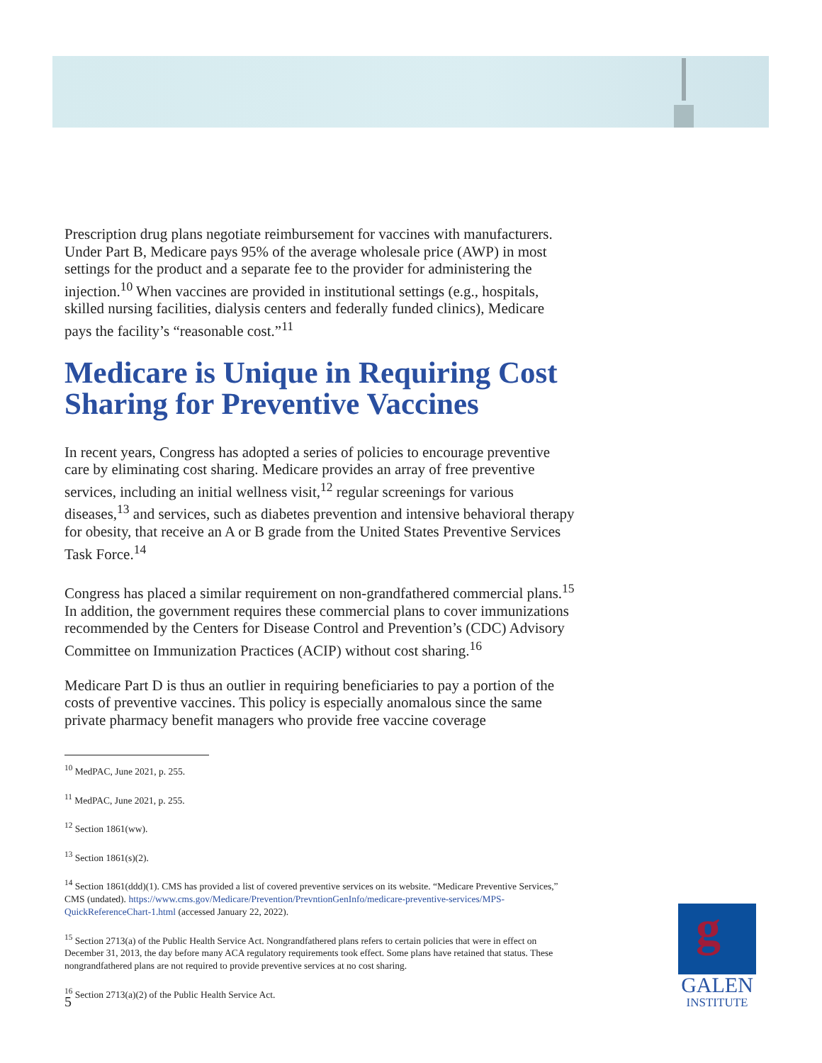Prescription drug plans negotiate reimbursement for vaccines with manufacturers. Under Part B, Medicare pays 95% of the average wholesale price (AWP) in most settings for the product and a separate fee to the provider for administering the injection.<sup>10</sup> When vaccines are provided in institutional settings (e.g., hospitals, skilled nursing facilities, dialysis centers and federally funded clinics), Medicare pays the facility’s “reasonable cost.”<sup>11</sup>
Medicare is Unique in Requiring Cost Sharing for Preventive Vaccines
In recent years, Congress has adopted a series of policies to encourage preventive care by eliminating cost sharing. Medicare provides an array of free preventive services, including an initial wellness visit,<sup>12</sup> regular screenings for various diseases,<sup>13</sup> and services, such as diabetes prevention and intensive behavioral therapy for obesity, that receive an A or B grade from the United States Preventive Services Task Force.<sup>14</sup>
Congress has placed a similar requirement on non-grandfathered commercial plans.<sup>15</sup> In addition, the government requires these commercial plans to cover immunizations recommended by the Centers for Disease Control and Prevention’s (CDC) Advisory Committee on Immunization Practices (ACIP) without cost sharing.<sup>16</sup>
Medicare Part D is thus an outlier in requiring beneficiaries to pay a portion of the costs of preventive vaccines. This policy is especially anomalous since the same private pharmacy benefit managers who provide free vaccine coverage
<sup>10</sup> MedPAC, June 2021, p. 255.
<sup>11</sup> MedPAC, June 2021, p. 255.
<sup>12</sup> Section 1861(ww).
<sup>13</sup> Section 1861(s)(2).
<sup>14</sup> Section 1861(ddd)(1). CMS has provided a list of covered preventive services on its website. “Medicare Preventive Services,” CMS (undated). https://www.cms.gov/Medicare/Prevention/PrevntionGenInfo/medicare-preventive-services/MPS-QuickReferenceChart-1.html (accessed January 22, 2022).
<sup>15</sup> Section 2713(a) of the Public Health Service Act. Nongrandfathered plans refers to certain policies that were in effect on December 31, 2013, the day before many ACA regulatory requirements took effect. Some plans have retained that status. These nongrandfathered plans are not required to provide preventive services at no cost sharing.
<sup>16</sup> Section 2713(a)(2) of the Public Health Service Act.
5
g
GALEN
INSTITUTE